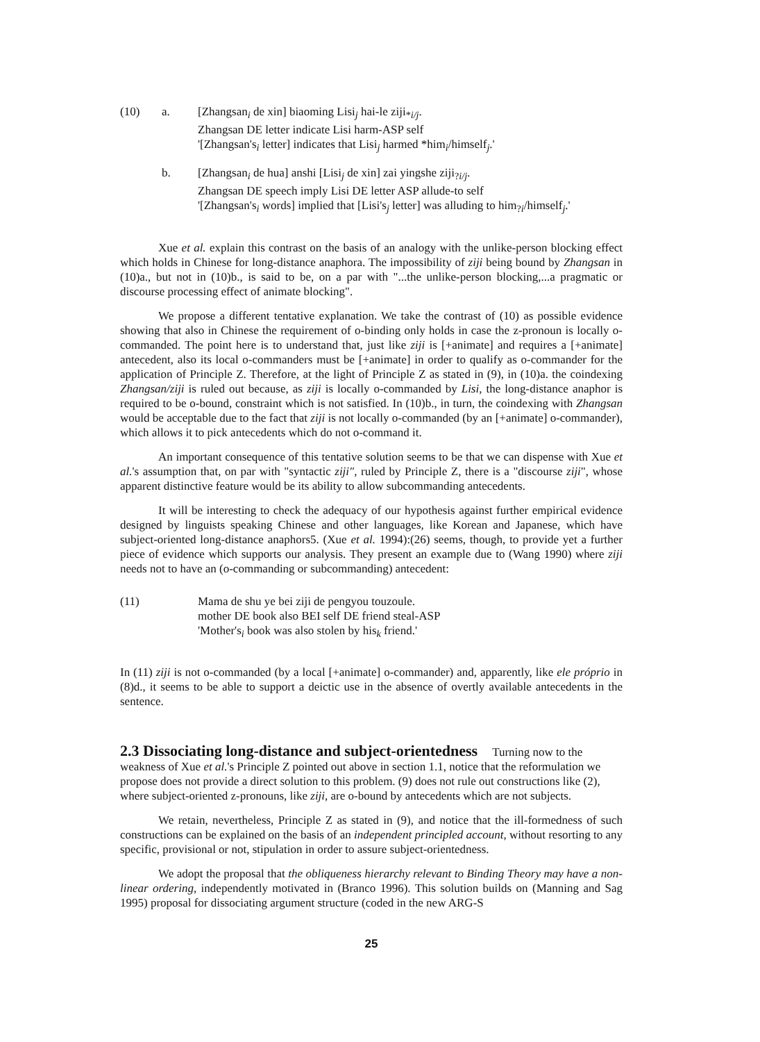(10) a. [Zhangsan<sub>i</sub> de xin] biaoming Lisi<sub>j</sub> hai-le ziji<sub>*i/j</sub>.
Zhangsan DE letter indicate Lisi harm-ASP self
'[Zhangsan's<sub>i</sub> letter] indicates that Lisi<sub>j</sub> harmed *him<sub>i</sub>/himself<sub>j</sub>.'
b. [Zhangsan<sub>i</sub> de hua] anshi [Lisi<sub>j</sub> de xin] zai yingshe ziji<sub>?i/j</sub>.
Zhangsan DE speech imply Lisi DE letter ASP allude-to self
'[Zhangsan's<sub>i</sub> words] implied that [Lisi's<sub>j</sub> letter] was alluding to him<sub>?i</sub>/himself<sub>j</sub>.'
Xue et al. explain this contrast on the basis of an analogy with the unlike-person blocking effect which holds in Chinese for long-distance anaphora. The impossibility of ziji being bound by Zhangsan in (10)a., but not in (10)b., is said to be, on a par with "...the unlike-person blocking,...a pragmatic or discourse processing effect of animate blocking".
We propose a different tentative explanation. We take the contrast of (10) as possible evidence showing that also in Chinese the requirement of o-binding only holds in case the z-pronoun is locally o-commanded. The point here is to understand that, just like ziji is [+animate] and requires a [+animate] antecedent, also its local o-commanders must be [+animate] in order to qualify as o-commander for the application of Principle Z. Therefore, at the light of Principle Z as stated in (9), in (10)a. the coindexing Zhangsan/ziji is ruled out because, as ziji is locally o-commanded by Lisi, the long-distance anaphor is required to be o-bound, constraint which is not satisfied. In (10)b., in turn, the coindexing with Zhangsan would be acceptable due to the fact that ziji is not locally o-commanded (by an [+animate] o-commander), which allows it to pick antecedents which do not o-command it.
An important consequence of this tentative solution seems to be that we can dispense with Xue et al.'s assumption that, on par with "syntactic ziji", ruled by Principle Z, there is a "discourse ziji", whose apparent distinctive feature would be its ability to allow subcommanding antecedents.
It will be interesting to check the adequacy of our hypothesis against further empirical evidence designed by linguists speaking Chinese and other languages, like Korean and Japanese, which have subject-oriented long-distance anaphors5. (Xue et al. 1994):(26) seems, though, to provide yet a further piece of evidence which supports our analysis. They present an example due to (Wang 1990) where ziji needs not to have an (o-commanding or subcommanding) antecedent:
(11) Mama de shu ye bei ziji de pengyou touzoule.
mother DE book also BEI self DE friend steal-ASP
'Mother's<sub>i</sub> book was also stolen by his<sub>k</sub> friend.'
In (11) ziji is not o-commanded (by a local [+animate] o-commander) and, apparently, like ele próprio in (8)d., it seems to be able to support a deictic use in the absence of overtly available antecedents in the sentence.
2.3 Dissociating long-distance and subject-orientedness
Turning now to the weakness of Xue et al.'s Principle Z pointed out above in section 1.1, notice that the reformulation we propose does not provide a direct solution to this problem. (9) does not rule out constructions like (2), where subject-oriented z-pronouns, like ziji, are o-bound by antecedents which are not subjects.
We retain, nevertheless, Principle Z as stated in (9), and notice that the ill-formedness of such constructions can be explained on the basis of an independent principled account, without resorting to any specific, provisional or not, stipulation in order to assure subject-orientedness.
We adopt the proposal that the obliqueness hierarchy relevant to Binding Theory may have a non-linear ordering, independently motivated in (Branco 1996). This solution builds on (Manning and Sag 1995) proposal for dissociating argument structure (coded in the new ARG-S
25